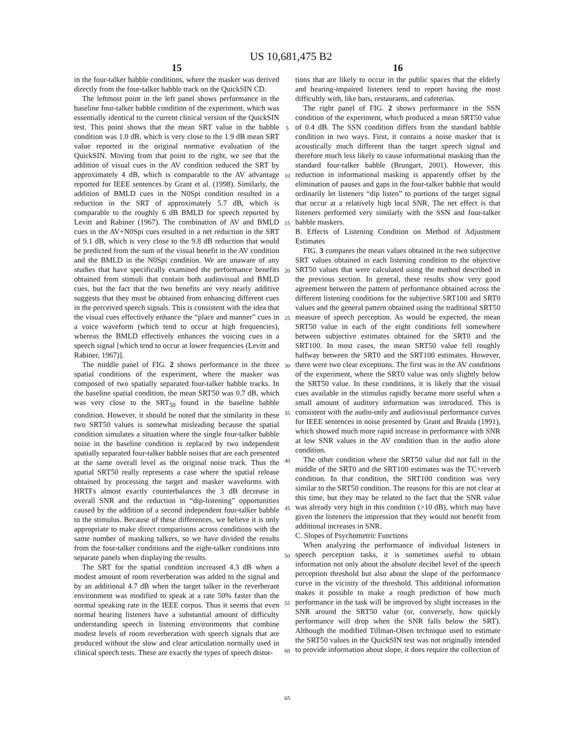US 10,681,475 B2
15
in the four-talker babble conditions, where the masker was derived directly from the four-talker babble track on the QuickSIN CD.
The leftmost point in the left panel shows performance in the baseline four-talker babble condition of the experiment, which was essentially identical to the current clinical version of the QuickSIN test. This point shows that the mean SRT value in the babble condition was 1.0 dB, which is very close to the 1.9 dB mean SRT value reported in the original normative evaluation of the QuickSIN. Moving from that point to the right, we see that the addition of visual cues in the AV condition reduced the SRT by approximately 4 dB, which is comparable to the AV advantage reported for IEEE sentences by Grant et al. (1998). Similarly, the addition of BMLD cues in the N0Spi condition resulted in a reduction in the SRT of approximately 5.7 dB, which is comparable to the roughly 6 dB BMLD for speech reported by Levitt and Rabiner (1967). The combination of AV and BMLD cues in the AV+N0Spi cues resulted in a net reduction in the SRT of 9.1 dB, which is very close to the 9.8 dB reduction that would be predicted from the sum of the visual benefit in the AV condition and the BMLD in the N0Spi condition. We are unaware of any studies that have specifically examined the performance benefits obtained from stimuli that contain both audiovisual and BMLD cues, but the fact that the two benefits are very nearly additive suggests that they must be obtained from enhancing different cues in the perceived speech signals. This is consistent with the idea that the visual cues effectively enhance the “place and manner” cues in a voice waveform (which tend to occur at high frequencies), whereas the BMLD effectively enhances the voicing cues in a speech signal [which tend to occur at lower frequencies (Levitt and Rabiner, 1967)].
The middle panel of FIG. 2 shows performance in the three spatial conditions of the experiment, where the masker was composed of two spatially separated four-talker babble tracks. In the baseline spatial condition, the mean SRT50 was 0.7 dB, which was very close to the SRT<sub>50</sub> found in the baseline babble condition. However, it should be noted that the similarity in these two SRT50 values is somewhat misleading because the spatial condition simulates a situation where the single four-talker babble noise in the baseline condition is replaced by two independent spatially separated four-talker babble noises that are each presented at the same overall level as the original noise track. Thus the spatial SRT50 really represents a case where the spatial release obtained by processing the target and masker waveforms with HRTFs almost exactly counterbalances the 3 dB decrease in overall SNR and the reduction in “dip-listening” opportunities caused by the addition of a second independent four-talker babble to the stimulus. Because of these differences, we believe it is only appropriate to make direct comparisons across conditions with the same number of masking talkers, so we have divided the results from the four-talker conditions and the eight-talker conditions into separate panels when displaying the results.
The SRT for the spatial condition increased 4.3 dB when a modest amount of room reverberation was added to the signal and by an additional 4.7 dB when the target talker in the reverberant environment was modified to speak at a rate 50% faster than the normal speaking rate in the IEEE corpus. Thus it seems that even normal hearing listeners have a substantial amount of difficulty understanding speech in listening environments that combine modest levels of room reverberation with speech signals that are produced without the slow and clear articulation normally used in clinical speech tests. These are exactly the types of speech distor-
5
10
15
20
25
30
35
40
45
50
55
60
65
16
tions that are likely to occur in the public spaces that the elderly and hearing-impaired listeners tend to report having the most difficultly with, like bars, restaurants, and cafeterias.
The right panel of FIG. 2 shows performance in the SSN condition of the experiment, which produced a mean SRT50 value of 0.4 dB. The SSN condition differs from the standard babble condition in two ways. First, it contains a noise masker that is acoustically much different than the target speech signal and therefore much less likely to cause informational masking than the standard four-talker babble (Brungart, 2001). However, this reduction in informational masking is apparently offset by the elimination of pauses and gaps in the four-talker babble that would ordinarily let listeners “dip listen” to portions of the target signal that occur at a relatively high local SNR. The net effect is that listeners performed very similarly with the SSN and four-talker babble maskers.
B. Effects of Listening Condition on Method of Adjustment Estimates
FIG. 3 compares the mean values obtained in the two subjective SRT values obtained in each listening condition to the objective SRT50 values that were calculated using the method described in the previous section. In general, these results show very good agreement between the pattern of performance obtained across the different listening conditions for the subjective SRT100 and SRT0 values and the general pattern obtained using the traditional SRT50 measure of speech perception. As would be expected, the mean SRT50 value in each of the eight conditions fell somewhere between subjective estimates obtained for the SRT0 and the SRT100. In most cases, the mean SRT50 value fell roughly halfway between the SRT0 and the SRT100 estimates. However, there were two clear exceptions. The first was in the AV conditions of the experiment, where the SRT0 value was only slightly below the SRT50 value. In these conditions, it is likely that the visual cues available in the stimulus rapidly became more useful when a small amount of auditory information was introduced. This is consistent with the audio-only and audiovisual performance curves for IEEE sentences in noise presented by Grant and Braida (1991), which showed much more rapid increase in performance with SNR at low SNR values in the AV condition than in the audio alone condition.
The other condition where the SRT50 value did not fall in the middle of the SRT0 and the SRT100 estimates was the TC+reverb condition. In that condition, the SRT100 condition was very similar to the SRT50 condition. The reasons for this are not clear at this time, but they may be related to the fact that the SNR value was already very high in this condition (>10 dB), which may have given the listeners the impression that they would not benefit from additional increases in SNR.
C. Slopes of Psychometric Functions
When analyzing the performance of individual listeners in speech perception tasks, it is sometimes useful to obtain information not only about the absolute decibel level of the speech perception threshold but also about the slope of the performance curve in the vicinity of the threshold. This additional information makes it possible to make a rough prediction of how much performance in the task will be improved by slight increases in the SNR around the SRT50 value (or, conversely, how quickly performance will drop when the SNR falls below the SRT). Although the modified Tillman-Olsen technique used to estimate the SRT50 values in the QuickSIN test was not originally intended to provide information about slope, it does require the collection of